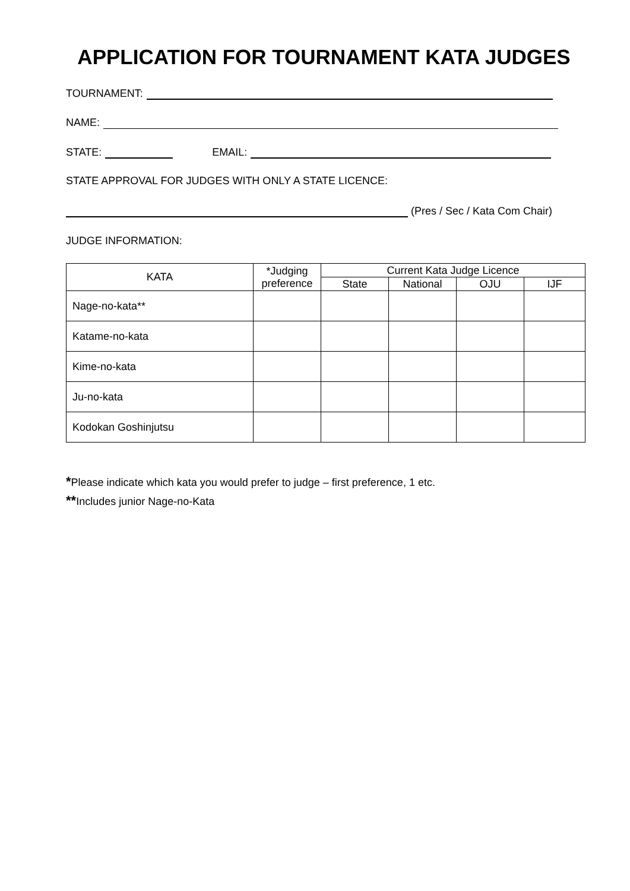APPLICATION FOR TOURNAMENT KATA JUDGES
TOURNAMENT:
NAME:
STATE: EMAIL:
STATE APPROVAL FOR JUDGES WITH ONLY A STATE LICENCE:
(Pres / Sec / Kata Com Chair)
JUDGE INFORMATION:
| KATA | *Judging preference | Current Kata Judge Licence | | | |
| --- | --- | --- | --- | --- | --- |
| | | State | National | OJU | IJF |
| Nage-no-kata** | | | | | |
| Katame-no-kata | | | | | |
| Kime-no-kata | | | | | |
| Ju-no-kata | | | | | |
| Kodokan Goshinjutsu | | | | | |
*Please indicate which kata you would prefer to judge – first preference, 1 etc.
**Includes junior Nage-no-Kata